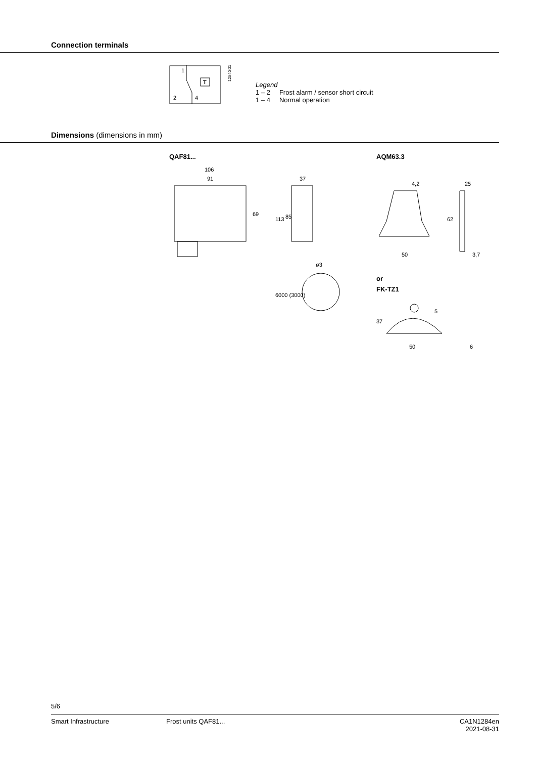Connection terminals
T
1
2
4
1284G01
Legend
| 1 – 2 | Frost alarm / sensor short circuit |
| 1 – 4 | Normal operation |
Dimensions (dimensions in mm)
QAF81...
106
91
37
69
113
85
6000 (3000)
ø3
AQM63.3
4,2
25
62
50
3,7
or
FK-TZ1
37
5
50
6
5/6
Smart Infrastructure Frost units QAF81... CA1N1284en
2021-08-31